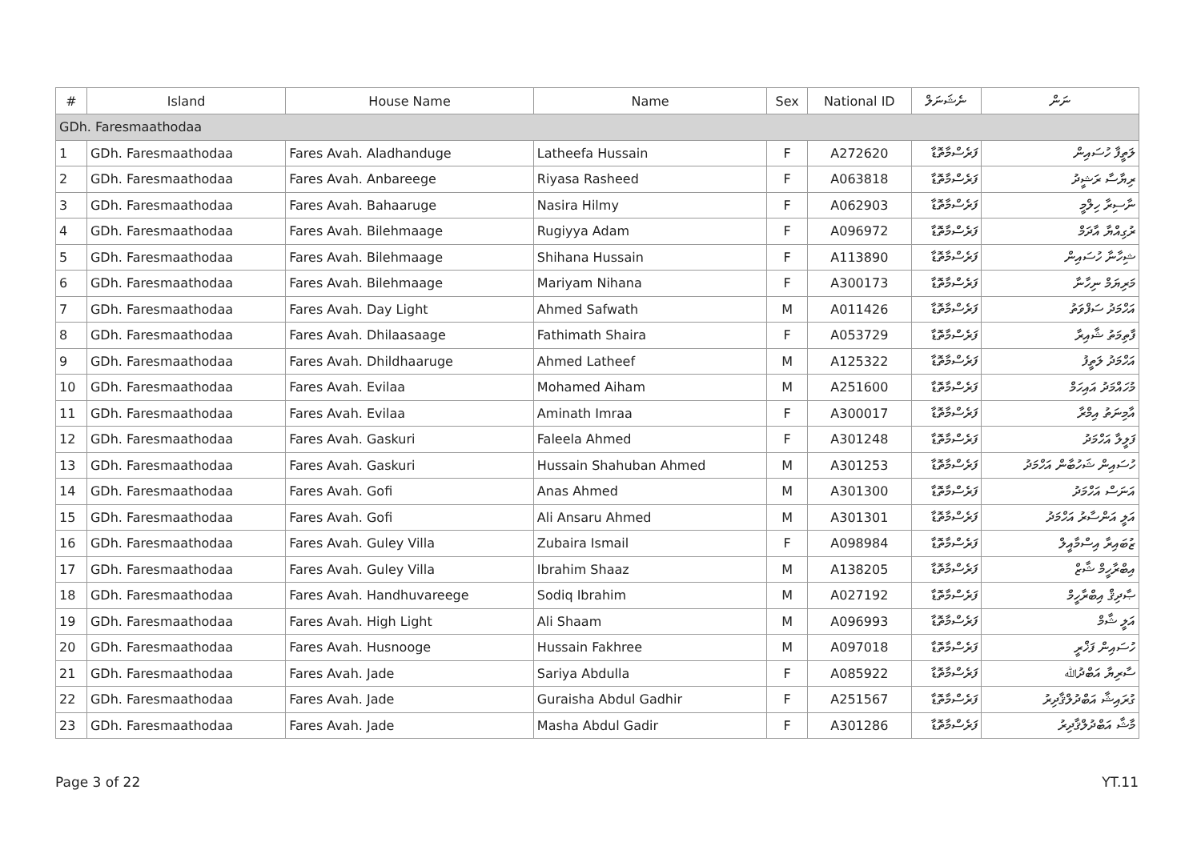| # | Island | House Name | Name | Sex | National ID | ނެޝަނަލް | ނަން |
| --- | --- | --- | --- | --- | --- | --- | --- |
| GDh. Faresmaathodaa | | | | | | | |
| 1 | GDh. Faresmaathodaa | Fares Avah. Aladhanduge | Latheefa Hussain | F | A272620 | ފަރެސްމާތޮޑާ | ލަތީފާ ހުސައިން |
| 2 | GDh. Faresmaathodaa | Fares Avah. Anbareege | Riyasa Rasheed | F | A063818 | ފަރެސްމާތޮޑާ | ރިޔާސާ ރަޝީދު |
| 3 | GDh. Faresmaathodaa | Fares Avah. Bahaaruge | Nasira Hilmy | F | A062903 | ފަރެސްމާތޮޑާ | ނާސިރާ ހިލްމީ |
| 4 | GDh. Faresmaathodaa | Fares Avah. Bilehmaage | Rugiyya Adam | F | A096972 | ފަރެސްމާތޮޑާ | ރުގިއްޔާ އާދަމް |
| 5 | GDh. Faresmaathodaa | Fares Avah. Bilehmaage | Shihana Hussain | F | A113890 | ފަރެސްމާތޮޑާ | ޝިހާނާ ހުސައިން |
| 6 | GDh. Faresmaathodaa | Fares Avah. Bilehmaage | Mariyam Nihana | F | A300173 | ފަރެސްމާތޮޑާ | މަރިޔަމް ނިހާނާ |
| 7 | GDh. Faresmaathodaa | Fares Avah. Day Light | Ahmed Safwath | M | A011426 | ފަރެސްމާތޮޑާ | އަހްމަދު ސަފްވަތު |
| 8 | GDh. Faresmaathodaa | Fares Avah. Dhilaasaage | Fathimath Shaira | F | A053729 | ފަރެސްމާތޮޑާ | ފާތިމަތު ޝާއިރާ |
| 9 | GDh. Faresmaathodaa | Fares Avah. Dhildhaaruge | Ahmed Latheef | M | A125322 | ފަރެސްމާތޮޑާ | އަހްމަދު ލަތީފު |
| 10 | GDh. Faresmaathodaa | Fares Avah. Evilaa | Mohamed Aiham | M | A251600 | ފަރެސްމާތޮޑާ | މުހައްމަދު އައިހަމް |
| 11 | GDh. Faresmaathodaa | Fares Avah. Evilaa | Aminath Imraa | F | A300017 | ފަރެސްމާތޮޑާ | އާމިނަތު އިމްރާ |
| 12 | GDh. Faresmaathodaa | Fares Avah. Gaskuri | Faleela Ahmed | F | A301248 | ފަރެސްމާތޮޑާ | ފަލީލާ އަހްމަދު |
| 13 | GDh. Faresmaathodaa | Fares Avah. Gaskuri | Hussain Shahuban Ahmed | M | A301253 | ފަރެސްމާތޮޑާ | ހުސައިން ޝަހުބާން އަހްމަދު |
| 14 | GDh. Faresmaathodaa | Fares Avah. Gofi | Anas Ahmed | M | A301300 | ފަރެސްމާތޮޑާ | އަނަސް އަހްމަދު |
| 15 | GDh. Faresmaathodaa | Fares Avah. Gofi | Ali Ansaru Ahmed | M | A301301 | ފަރެސްމާތޮޑާ | އަލީ އަންސާރު އަހްމަދު |
| 16 | GDh. Faresmaathodaa | Fares Avah. Guley Villa | Zubaira Ismail | F | A098984 | ފަރެސްމާތޮޑާ | ޒުބައިރާ އިސްމާއީލް |
| 17 | GDh. Faresmaathodaa | Fares Avah. Guley Villa | Ibrahim Shaaz | M | A138205 | ފަރެސްމާތޮޑާ | އިބްރާހީމް ޝާޒް |
| 18 | GDh. Faresmaathodaa | Fares Avah. Handhuvareege | Sodiq Ibrahim | M | A027192 | ފަރެސްމާތޮޑާ | ޞާދިޤް އިބްރާހީމް |
| 19 | GDh. Faresmaathodaa | Fares Avah. High Light | Ali Shaam | M | A096993 | ފަރެސްމާތޮޑާ | އަލީ ޝާމް |
| 20 | GDh. Faresmaathodaa | Fares Avah. Husnooge | Hussain Fakhree | M | A097018 | ފަރެސްމާތޮޑާ | ހުސައިން ފަޚްރީ |
| 21 | GDh. Faresmaathodaa | Fares Avah. Jade | Sariya Abdulla | F | A085922 | ފަރެސްމާތޮޑާ | ސާރިޔާ އަބްދުﷲ |
| 22 | GDh. Faresmaathodaa | Fares Avah. Jade | Guraisha Abdul Gadhir | F | A251567 | ފަރެސްމާތޮޑާ | ގުރައިޝާ އަބްދުލްޤާދިރު |
| 23 | GDh. Faresmaathodaa | Fares Avah. Jade | Masha Abdul Gadir | F | A301286 | ފަރެސްމާތޮޑާ | މާޝާ އަބްދުލްޤާދިރު |
Page 3 of 22 YT.11